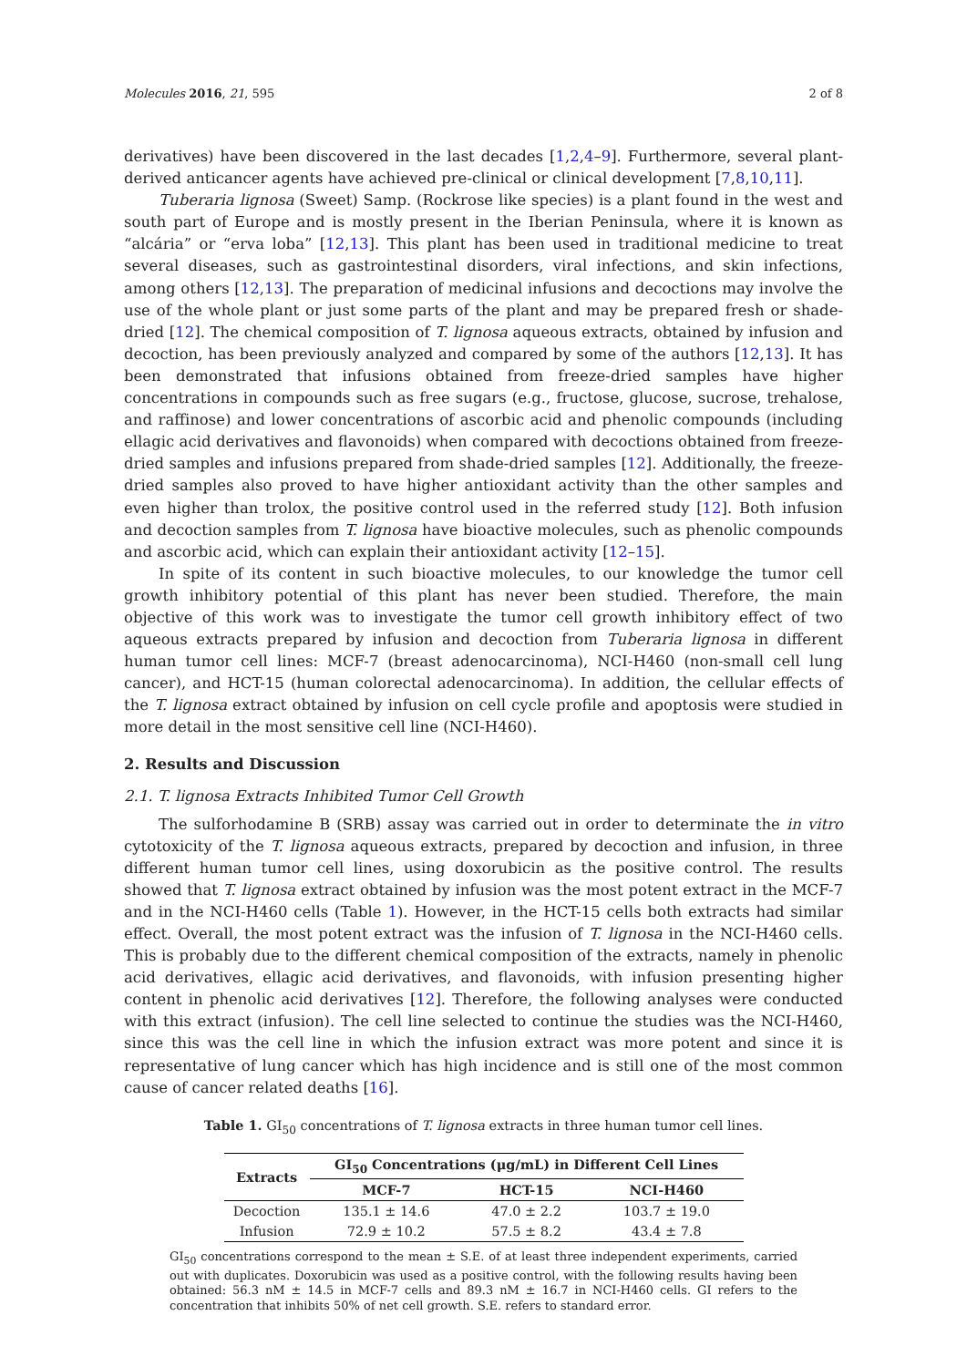Molecules 2016, 21, 595 2 of 8
derivatives) have been discovered in the last decades [1,2,4–9]. Furthermore, several plant-derived anticancer agents have achieved pre-clinical or clinical development [7,8,10,11].
Tuberaria lignosa (Sweet) Samp. (Rockrose like species) is a plant found in the west and south part of Europe and is mostly present in the Iberian Peninsula, where it is known as “alcária” or “erva loba” [12,13]. This plant has been used in traditional medicine to treat several diseases, such as gastrointestinal disorders, viral infections, and skin infections, among others [12,13]. The preparation of medicinal infusions and decoctions may involve the use of the whole plant or just some parts of the plant and may be prepared fresh or shade-dried [12]. The chemical composition of T. lignosa aqueous extracts, obtained by infusion and decoction, has been previously analyzed and compared by some of the authors [12,13]. It has been demonstrated that infusions obtained from freeze-dried samples have higher concentrations in compounds such as free sugars (e.g., fructose, glucose, sucrose, trehalose, and raffinose) and lower concentrations of ascorbic acid and phenolic compounds (including ellagic acid derivatives and flavonoids) when compared with decoctions obtained from freeze-dried samples and infusions prepared from shade-dried samples [12]. Additionally, the freeze-dried samples also proved to have higher antioxidant activity than the other samples and even higher than trolox, the positive control used in the referred study [12]. Both infusion and decoction samples from T. lignosa have bioactive molecules, such as phenolic compounds and ascorbic acid, which can explain their antioxidant activity [12–15].
In spite of its content in such bioactive molecules, to our knowledge the tumor cell growth inhibitory potential of this plant has never been studied. Therefore, the main objective of this work was to investigate the tumor cell growth inhibitory effect of two aqueous extracts prepared by infusion and decoction from Tuberaria lignosa in different human tumor cell lines: MCF-7 (breast adenocarcinoma), NCI-H460 (non-small cell lung cancer), and HCT-15 (human colorectal adenocarcinoma). In addition, the cellular effects of the T. lignosa extract obtained by infusion on cell cycle profile and apoptosis were studied in more detail in the most sensitive cell line (NCI-H460).
2. Results and Discussion
2.1. T. lignosa Extracts Inhibited Tumor Cell Growth
The sulforhodamine B (SRB) assay was carried out in order to determinate the in vitro cytotoxicity of the T. lignosa aqueous extracts, prepared by decoction and infusion, in three different human tumor cell lines, using doxorubicin as the positive control. The results showed that T. lignosa extract obtained by infusion was the most potent extract in the MCF-7 and in the NCI-H460 cells (Table 1). However, in the HCT-15 cells both extracts had similar effect. Overall, the most potent extract was the infusion of T. lignosa in the NCI-H460 cells. This is probably due to the different chemical composition of the extracts, namely in phenolic acid derivatives, ellagic acid derivatives, and flavonoids, with infusion presenting higher content in phenolic acid derivatives [12]. Therefore, the following analyses were conducted with this extract (infusion). The cell line selected to continue the studies was the NCI-H460, since this was the cell line in which the infusion extract was more potent and since it is representative of lung cancer which has high incidence and is still one of the most common cause of cancer related deaths [16].
Table 1. GI<sub>50</sub> concentrations of T. lignosa extracts in three human tumor cell lines.
| Extracts | GI<sub>50</sub> Concentrations (μg/mL) in Different Cell Lines | | |
| --- | --- | --- | --- |
| | MCF-7 | HCT-15 | NCI-H460 |
| Decoction | 135.1 ± 14.6 | 47.0 ± 2.2 | 103.7 ± 19.0 |
| Infusion | 72.9 ± 10.2 | 57.5 ± 8.2 | 43.4 ± 7.8 |
GI<sub>50</sub> concentrations correspond to the mean ± S.E. of at least three independent experiments, carried out with duplicates. Doxorubicin was used as a positive control, with the following results having been obtained: 56.3 nM ± 14.5 in MCF-7 cells and 89.3 nM ± 16.7 in NCI-H460 cells. GI refers to the concentration that inhibits 50% of net cell growth. S.E. refers to standard error.